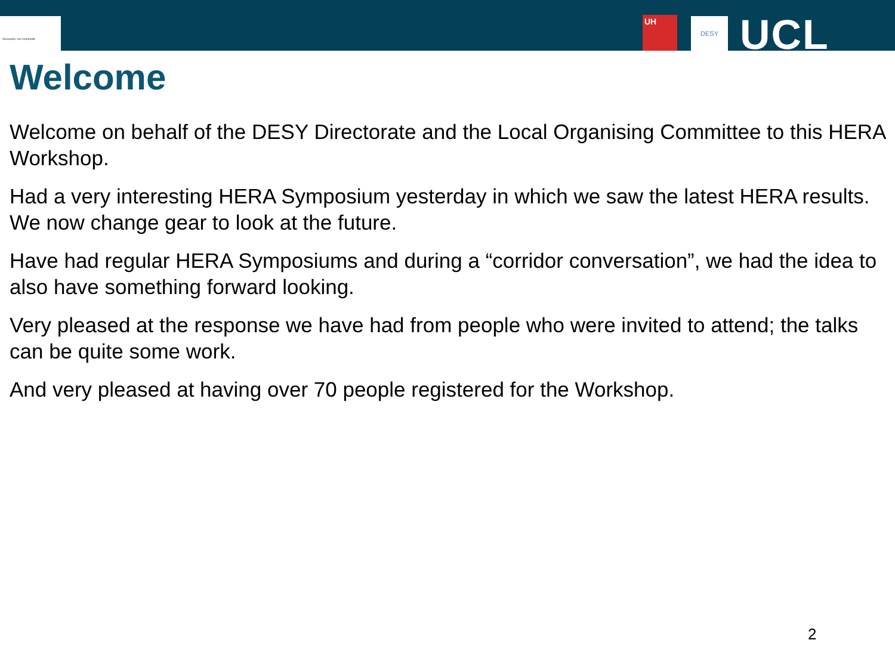Alexander von Humboldt UH DESY UCL
Welcome
Welcome on behalf of the DESY Directorate and the Local Organising Committee to this HERA Workshop.
Had a very interesting HERA Symposium yesterday in which we saw the latest HERA results. We now change gear to look at the future.
Have had regular HERA Symposiums and during a “corridor conversation”, we had the idea to also have something forward looking.
Very pleased at the response we have had from people who were invited to attend; the talks can be quite some work.
And very pleased at having over 70 people registered for the Workshop.
2